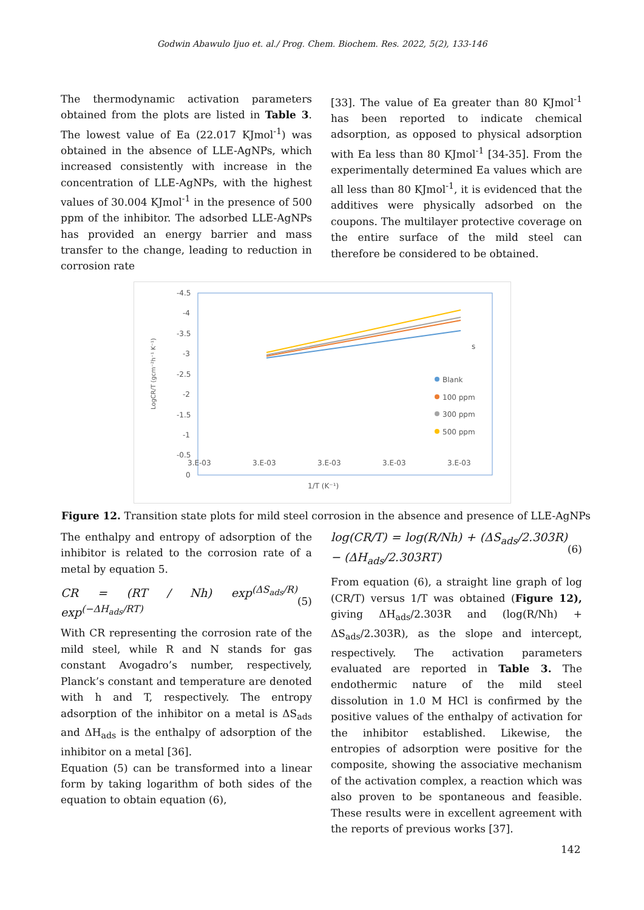Godwin Abawulo Ijuo et. al./ Prog. Chem. Biochem. Res. 2022, 5(2), 133-146
The thermodynamic activation parameters obtained from the plots are listed in Table 3. The lowest value of Ea (22.017 KJmol<sup>-1</sup>) was obtained in the absence of LLE-AgNPs, which increased consistently with increase in the concentration of LLE-AgNPs, with the highest values of 30.004 KJmol<sup>-1</sup> in the presence of 500 ppm of the inhibitor. The adsorbed LLE-AgNPs has provided an energy barrier and mass transfer to the change, leading to reduction in corrosion rate
[33]. The value of Ea greater than 80 KJmol<sup>-1</sup> has been reported to indicate chemical adsorption, as opposed to physical adsorption with Ea less than 80 KJmol<sup>-1</sup> [34-35]. From the experimentally determined Ea values which are all less than 80 KJmol<sup>-1</sup>, it is evidenced that the additives were physically adsorbed on the coupons. The multilayer protective coverage on the entire surface of the mild steel can therefore be considered to be obtained.
-4.5
-4
-3.5
-3
-2.5
-2
-1.5
-1
-0.5
0
3.E-03
3.E-03
3.E-03
3.E-03
3.E-03
1/T (K⁻¹)
LogCR/T (gcm⁻²h⁻¹ K⁻¹)
s
Blank
100 ppm
300 ppm
500 ppm
Figure 12. Transition state plots for mild steel corrosion in the absence and presence of LLE-AgNPs
The enthalpy and entropy of adsorption of the inhibitor is related to the corrosion rate of a metal by equation 5.
CR = (RT / Nh) exp<sup>(ΔS<sub>ads</sub>/R)</sup> exp<sup>(−ΔH<sub>ads</sub>/RT)</sup> (5)
With CR representing the corrosion rate of the mild steel, while R and N stands for gas constant Avogadro’s number, respectively, Planck’s constant and temperature are denoted with h and T, respectively. The entropy adsorption of the inhibitor on a metal is ΔS<sub>ads</sub> and ΔH<sub>ads</sub> is the enthalpy of adsorption of the inhibitor on a metal [36].
Equation (5) can be transformed into a linear form by taking logarithm of both sides of the equation to obtain equation (6),
log(CR/T) = log(R/Nh) + (ΔS<sub>ads</sub>/2.303R) − (ΔH<sub>ads</sub>/2.303RT) (6)
From equation (6), a straight line graph of log (CR/T) versus 1/T was obtained (Figure 12), giving ΔH<sub>ads</sub>/2.303R and (log(R/Nh) + ΔS<sub>ads</sub>/2.303R), as the slope and intercept, respectively. The activation parameters evaluated are reported in Table 3. The endothermic nature of the mild steel dissolution in 1.0 M HCl is confirmed by the positive values of the enthalpy of activation for the inhibitor established. Likewise, the entropies of adsorption were positive for the composite, showing the associative mechanism of the activation complex, a reaction which was also proven to be spontaneous and feasible. These results were in excellent agreement with the reports of previous works [37].
142